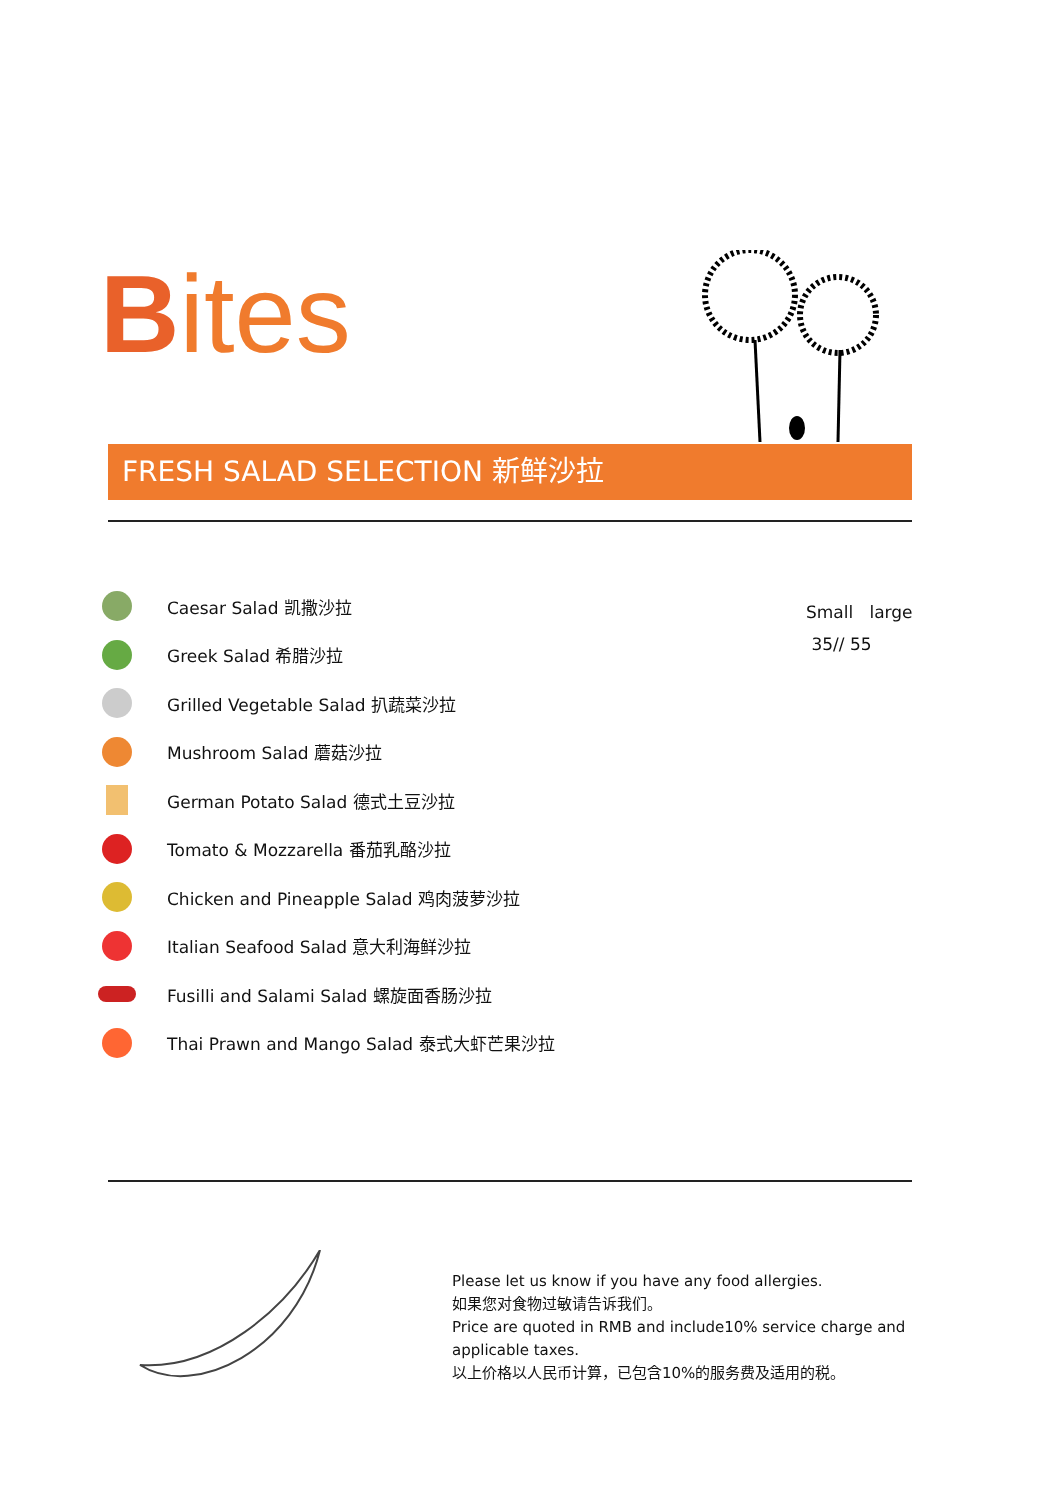Bites
FRESH SALAD SELECTION 新鲜沙拉
Caesar Salad 凯撒沙拉
Greek Salad 希腊沙拉
Grilled Vegetable Salad 扒蔬菜沙拉
Mushroom Salad 蘑菇沙拉
German Potato Salad 德式土豆沙拉
Tomato & Mozzarella 番茄乳酪沙拉
Chicken and Pineapple Salad 鸡肉菠萝沙拉
Italian Seafood Salad 意大利海鲜沙拉
Fusilli and Salami Salad 螺旋面香肠沙拉
Thai Prawn and Mango Salad 泰式大虾芒果沙拉
Small large
35// 55
Please let us know if you have any food allergies.
如果您对食物过敏请告诉我们。
Price are quoted in RMB and include10% service charge and applicable taxes.
以上价格以人民币计算，已包含10%的服务费及适用的税。